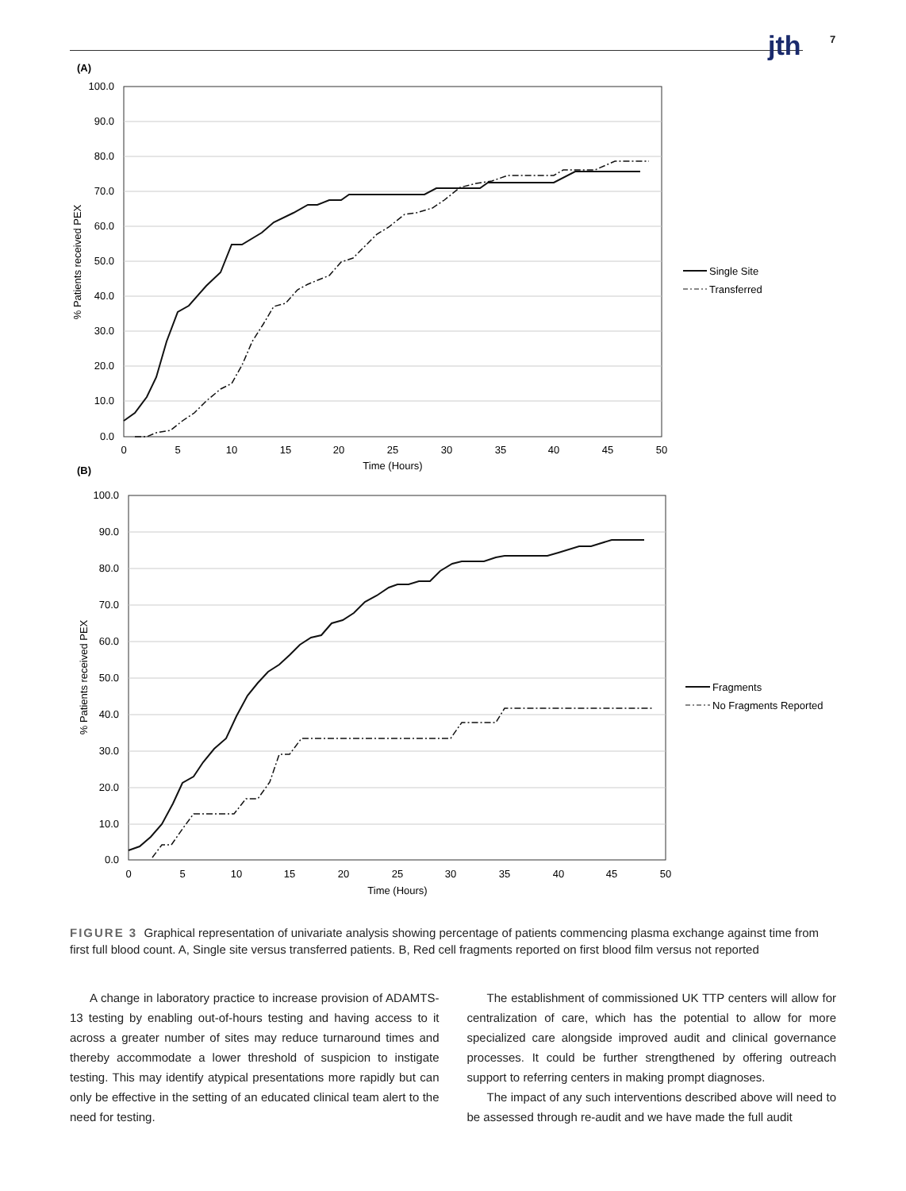jth 7
(A)
100.0
90.0
80.0
70.0
60.0
50.0
40.0
30.0
20.0
10.0
0.0
0
5
10
15
20
25
30
35
40
45
50
Time (Hours)
% Patients received PEX
Single Site
Transferred
(B)
100.0
90.0
80.0
70.0
60.0
50.0
40.0
30.0
20.0
10.0
0.0
0
5
10
15
20
25
30
35
40
45
50
Time (Hours)
% Patients received PEX
Fragments
No Fragments Reported
FIGURE 3 Graphical representation of univariate analysis showing percentage of patients commencing plasma exchange against time from first full blood count. A, Single site versus transferred patients. B, Red cell fragments reported on first blood film versus not reported
A change in laboratory practice to increase provision of ADAMTS-13 testing by enabling out-of-hours testing and having access to it across a greater number of sites may reduce turnaround times and thereby accommodate a lower threshold of suspicion to instigate testing. This may identify atypical presentations more rapidly but can only be effective in the setting of an educated clinical team alert to the need for testing.
The establishment of commissioned UK TTP centers will allow for centralization of care, which has the potential to allow for more specialized care alongside improved audit and clinical governance processes. It could be further strengthened by offering outreach support to referring centers in making prompt diagnoses.
The impact of any such interventions described above will need to be assessed through re-audit and we have made the full audit